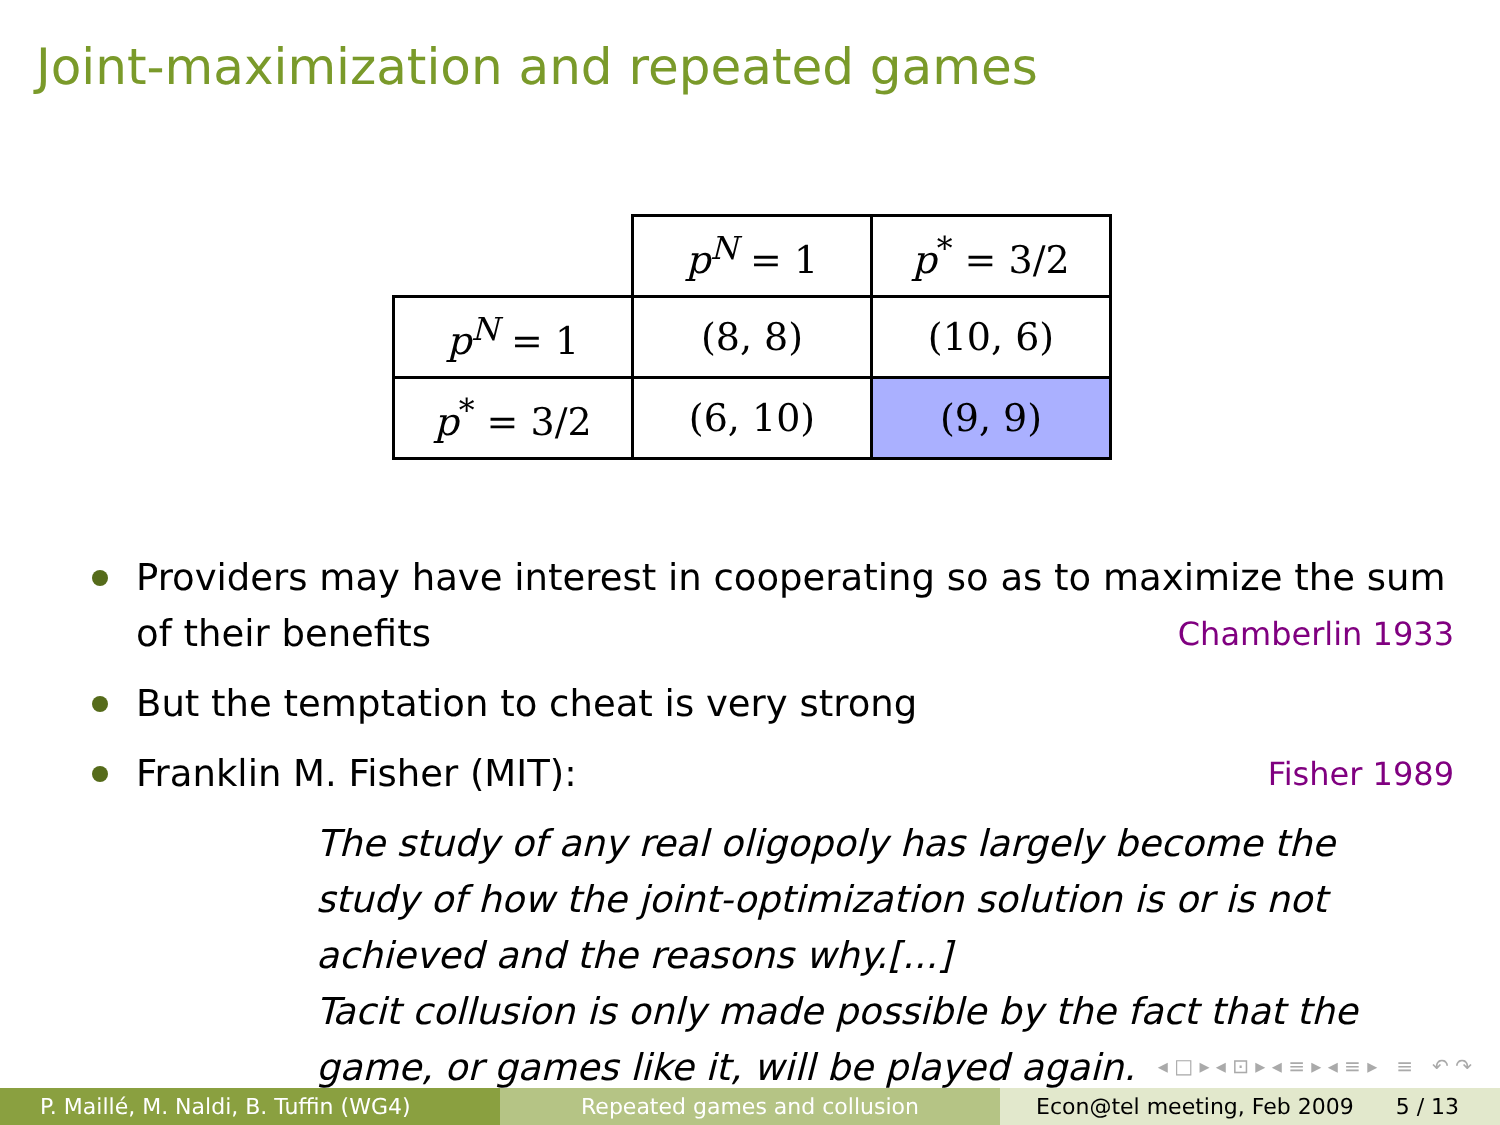Joint-maximization and repeated games
| | p<sup>N</sup> = 1 | p<sup>*</sup> = 3/2 |
| p<sup>N</sup> = 1 | (8, 8) | (10, 6) |
| p<sup>*</sup> = 3/2 | (6, 10) | (9, 9) |
Providers may have interest in cooperating so as to maximize the sum of their benefits Chamberlin 1933
But the temptation to cheat is very strong
Franklin M. Fisher (MIT): Fisher 1989
The study of any real oligopoly has largely become the study of how the joint-optimization solution is or is not achieved and the reasons why.[...]
Tacit collusion is only made possible by the fact that the game, or games like it, will be played again.
◂ □ ▸ ◂ ⊡ ▸ ◂ ≡ ▸ ◂ ≡ ▸ ≡ ↶ ↷
P. Maillé, M. Naldi, B. Tuffin (WG4)
Repeated games and collusion Econ@tel meeting, Feb 2009 5 / 13